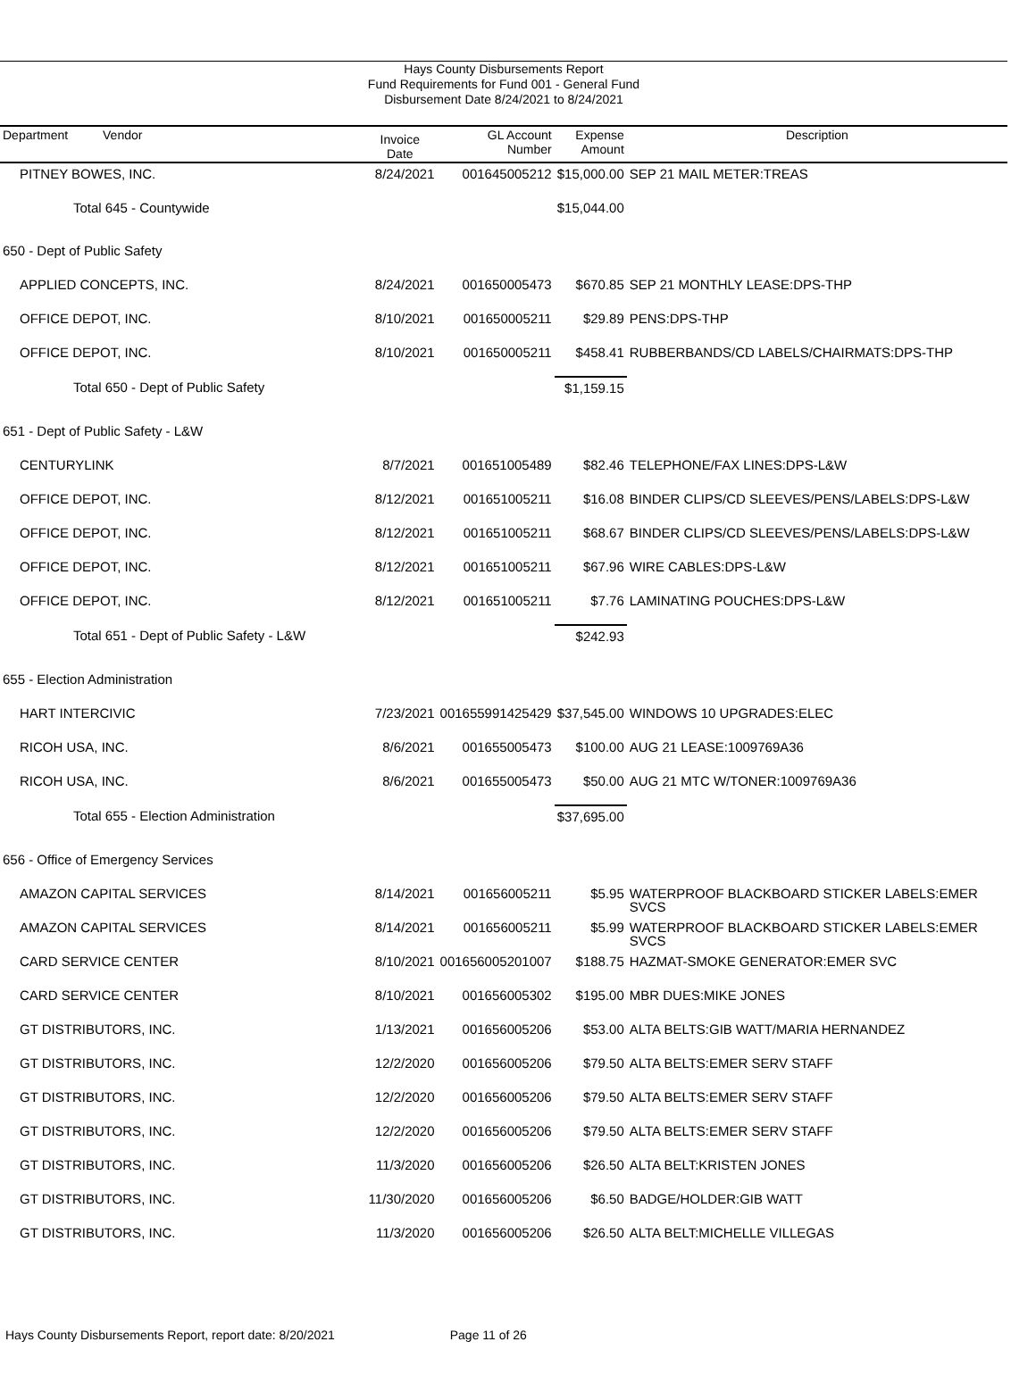Hays County Disbursements Report
Fund Requirements for Fund 001 - General Fund
Disbursement Date 8/24/2021 to 8/24/2021
| Department Vendor | Invoice Date | GL Account Number | Expense Amount | Description |
| --- | --- | --- | --- | --- |
| PITNEY BOWES, INC. | 8/24/2021 | 001645005212 | $15,000.00 | SEP 21 MAIL METER:TREAS |
| Total 645 - Countywide | | | $15,044.00 | |
| 650 - Dept of Public Safety | | | | |
| APPLIED CONCEPTS, INC. | 8/24/2021 | 001650005473 | $670.85 | SEP 21 MONTHLY LEASE:DPS-THP |
| OFFICE DEPOT, INC. | 8/10/2021 | 001650005211 | $29.89 | PENS:DPS-THP |
| OFFICE DEPOT, INC. | 8/10/2021 | 001650005211 | $458.41 | RUBBERBANDS/CD LABELS/CHAIRMATS:DPS-THP |
| Total 650 - Dept of Public Safety | | | $1,159.15 | |
| 651 - Dept of Public Safety - L&W | | | | |
| CENTURYLINK | 8/7/2021 | 001651005489 | $82.46 | TELEPHONE/FAX LINES:DPS-L&W |
| OFFICE DEPOT, INC. | 8/12/2021 | 001651005211 | $16.08 | BINDER CLIPS/CD SLEEVES/PENS/LABELS:DPS-L&W |
| OFFICE DEPOT, INC. | 8/12/2021 | 001651005211 | $68.67 | BINDER CLIPS/CD SLEEVES/PENS/LABELS:DPS-L&W |
| OFFICE DEPOT, INC. | 8/12/2021 | 001651005211 | $67.96 | WIRE CABLES:DPS-L&W |
| OFFICE DEPOT, INC. | 8/12/2021 | 001651005211 | $7.76 | LAMINATING POUCHES:DPS-L&W |
| Total 651 - Dept of Public Safety - L&W | | | $242.93 | |
| 655 - Election Administration | | | | |
| HART INTERCIVIC | 7/23/2021 | 001655991425429 | $37,545.00 | WINDOWS 10 UPGRADES:ELEC |
| RICOH USA, INC. | 8/6/2021 | 001655005473 | $100.00 | AUG 21 LEASE:1009769A36 |
| RICOH USA, INC. | 8/6/2021 | 001655005473 | $50.00 | AUG 21 MTC W/TONER:1009769A36 |
| Total 655 - Election Administration | | | $37,695.00 | |
| 656 - Office of Emergency Services | | | | |
| AMAZON CAPITAL SERVICES | 8/14/2021 | 001656005211 | $5.95 | WATERPROOF BLACKBOARD STICKER LABELS:EMER SVCS |
| AMAZON CAPITAL SERVICES | 8/14/2021 | 001656005211 | $5.99 | WATERPROOF BLACKBOARD STICKER LABELS:EMER SVCS |
| CARD SERVICE CENTER | 8/10/2021 | 001656005201007 | $188.75 | HAZMAT-SMOKE GENERATOR:EMER SVC |
| CARD SERVICE CENTER | 8/10/2021 | 001656005302 | $195.00 | MBR DUES:MIKE JONES |
| GT DISTRIBUTORS, INC. | 1/13/2021 | 001656005206 | $53.00 | ALTA BELTS:GIB WATT/MARIA HERNANDEZ |
| GT DISTRIBUTORS, INC. | 12/2/2020 | 001656005206 | $79.50 | ALTA BELTS:EMER SERV STAFF |
| GT DISTRIBUTORS, INC. | 12/2/2020 | 001656005206 | $79.50 | ALTA BELTS:EMER SERV STAFF |
| GT DISTRIBUTORS, INC. | 12/2/2020 | 001656005206 | $79.50 | ALTA BELTS:EMER SERV STAFF |
| GT DISTRIBUTORS, INC. | 11/3/2020 | 001656005206 | $26.50 | ALTA BELT:KRISTEN JONES |
| GT DISTRIBUTORS, INC. | 11/30/2020 | 001656005206 | $6.50 | BADGE/HOLDER:GIB WATT |
| GT DISTRIBUTORS, INC. | 11/3/2020 | 001656005206 | $26.50 | ALTA BELT:MICHELLE VILLEGAS |
Hays County Disbursements Report, report date: 8/20/2021 Page 11 of 26